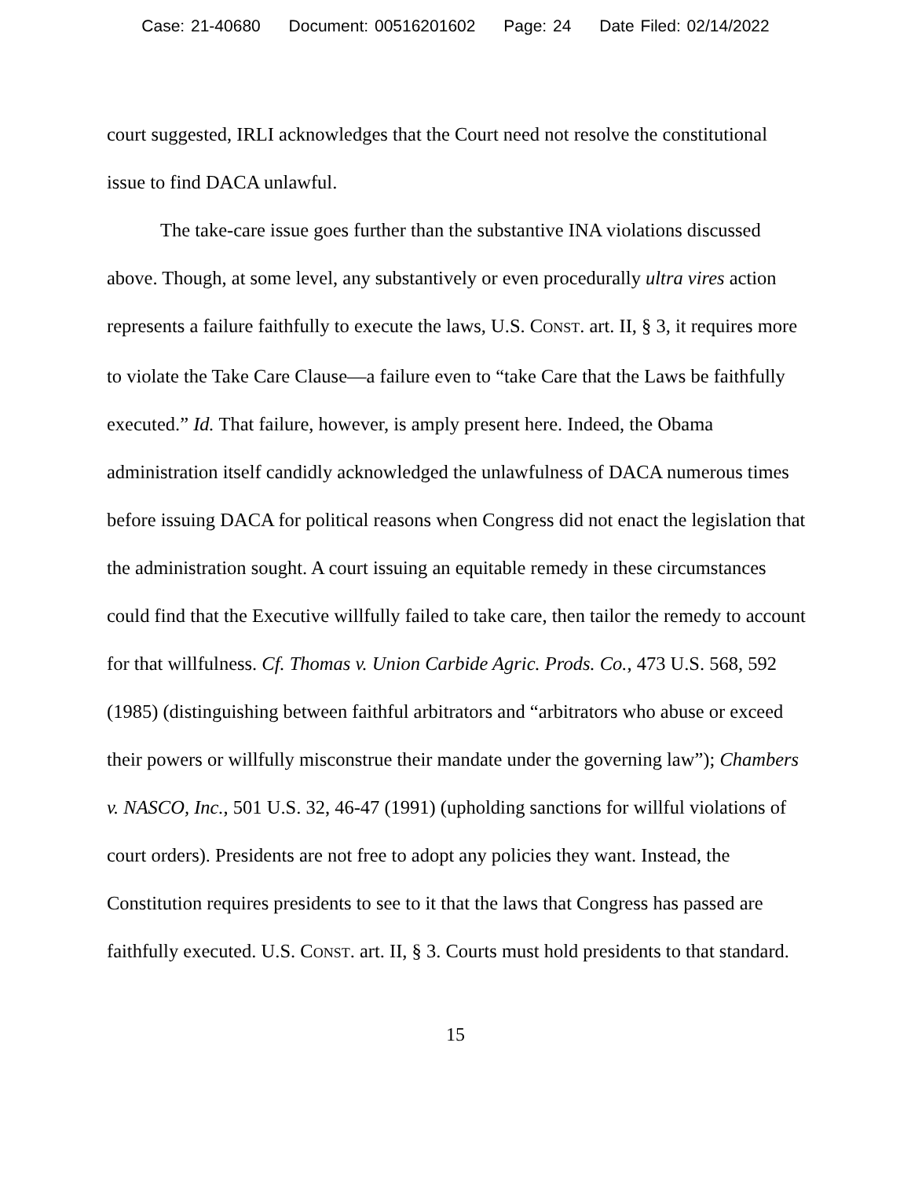Case: 21-40680 Document: 00516201602 Page: 24 Date Filed: 02/14/2022
court suggested, IRLI acknowledges that the Court need not resolve the constitutional issue to find DACA unlawful.
The take-care issue goes further than the substantive INA violations discussed above. Though, at some level, any substantively or even procedurally ultra vires action represents a failure faithfully to execute the laws, U.S. CONST. art. II, § 3, it requires more to violate the Take Care Clause—a failure even to “take Care that the Laws be faithfully executed.” Id. That failure, however, is amply present here. Indeed, the Obama administration itself candidly acknowledged the unlawfulness of DACA numerous times before issuing DACA for political reasons when Congress did not enact the legislation that the administration sought. A court issuing an equitable remedy in these circumstances could find that the Executive willfully failed to take care, then tailor the remedy to account for that willfulness. Cf. Thomas v. Union Carbide Agric. Prods. Co., 473 U.S. 568, 592 (1985) (distinguishing between faithful arbitrators and “arbitrators who abuse or exceed their powers or willfully misconstrue their mandate under the governing law”); Chambers v. NASCO, Inc., 501 U.S. 32, 46-47 (1991) (upholding sanctions for willful violations of court orders). Presidents are not free to adopt any policies they want. Instead, the Constitution requires presidents to see to it that the laws that Congress has passed are faithfully executed. U.S. CONST. art. II, § 3. Courts must hold presidents to that standard.
15